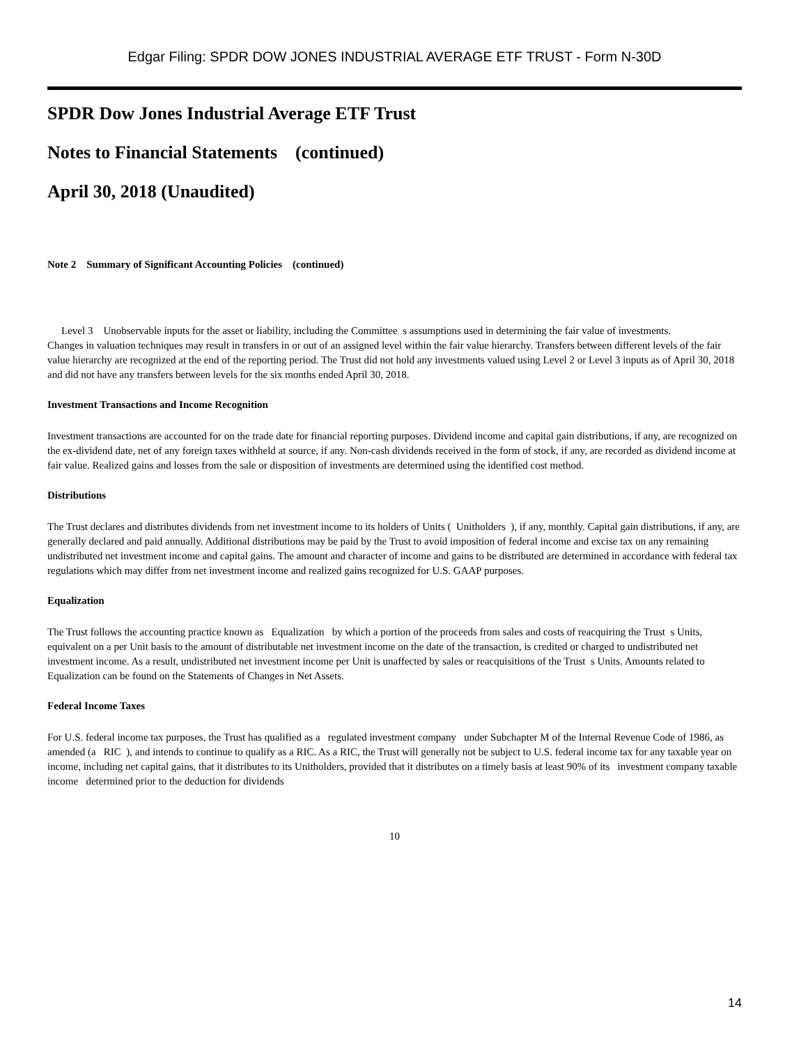Edgar Filing: SPDR DOW JONES INDUSTRIAL AVERAGE ETF TRUST - Form N-30D
SPDR Dow Jones Industrial Average ETF Trust
Notes to Financial Statements (continued)
April 30, 2018 (Unaudited)
Note 2 Summary of Significant Accounting Policies (continued)
Level 3 Unobservable inputs for the asset or liability, including the Committee s assumptions used in determining the fair value of investments.
Changes in valuation techniques may result in transfers in or out of an assigned level within the fair value hierarchy. Transfers between different levels of the fair value hierarchy are recognized at the end of the reporting period. The Trust did not hold any investments valued using Level 2 or Level 3 inputs as of April 30, 2018 and did not have any transfers between levels for the six months ended April 30, 2018.
Investment Transactions and Income Recognition
Investment transactions are accounted for on the trade date for financial reporting purposes. Dividend income and capital gain distributions, if any, are recognized on the ex-dividend date, net of any foreign taxes withheld at source, if any. Non-cash dividends received in the form of stock, if any, are recorded as dividend income at fair value. Realized gains and losses from the sale or disposition of investments are determined using the identified cost method.
Distributions
The Trust declares and distributes dividends from net investment income to its holders of Units ( Unitholders ), if any, monthly. Capital gain distributions, if any, are generally declared and paid annually. Additional distributions may be paid by the Trust to avoid imposition of federal income and excise tax on any remaining undistributed net investment income and capital gains. The amount and character of income and gains to be distributed are determined in accordance with federal tax regulations which may differ from net investment income and realized gains recognized for U.S. GAAP purposes.
Equalization
The Trust follows the accounting practice known as Equalization by which a portion of the proceeds from sales and costs of reacquiring the Trust s Units, equivalent on a per Unit basis to the amount of distributable net investment income on the date of the transaction, is credited or charged to undistributed net investment income. As a result, undistributed net investment income per Unit is unaffected by sales or reacquisitions of the Trust s Units. Amounts related to Equalization can be found on the Statements of Changes in Net Assets.
Federal Income Taxes
For U.S. federal income tax purposes, the Trust has qualified as a regulated investment company under Subchapter M of the Internal Revenue Code of 1986, as amended (a RIC ), and intends to continue to qualify as a RIC. As a RIC, the Trust will generally not be subject to U.S. federal income tax for any taxable year on income, including net capital gains, that it distributes to its Unitholders, provided that it distributes on a timely basis at least 90% of its investment company taxable income determined prior to the deduction for dividends
10
14